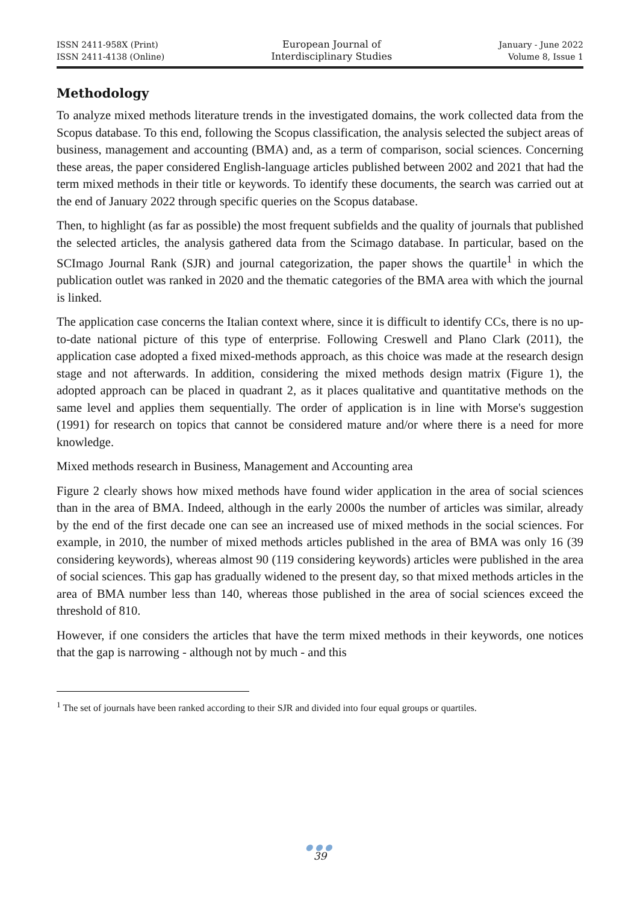ISSN 2411-958X (Print)
ISSN 2411-4138 (Online)
European Journal of
Interdisciplinary Studies
January - June 2022
Volume 8, Issue 1
Methodology
To analyze mixed methods literature trends in the investigated domains, the work collected data from the Scopus database. To this end, following the Scopus classification, the analysis selected the subject areas of business, management and accounting (BMA) and, as a term of comparison, social sciences. Concerning these areas, the paper considered English-language articles published between 2002 and 2021 that had the term mixed methods in their title or keywords. To identify these documents, the search was carried out at the end of January 2022 through specific queries on the Scopus database.
Then, to highlight (as far as possible) the most frequent subfields and the quality of journals that published the selected articles, the analysis gathered data from the Scimago database. In particular, based on the SCImago Journal Rank (SJR) and journal categorization, the paper shows the quartile<sup>1</sup> in which the publication outlet was ranked in 2020 and the thematic categories of the BMA area with which the journal is linked.
The application case concerns the Italian context where, since it is difficult to identify CCs, there is no up-to-date national picture of this type of enterprise. Following Creswell and Plano Clark (2011), the application case adopted a fixed mixed-methods approach, as this choice was made at the research design stage and not afterwards. In addition, considering the mixed methods design matrix (Figure 1), the adopted approach can be placed in quadrant 2, as it places qualitative and quantitative methods on the same level and applies them sequentially. The order of application is in line with Morse's suggestion (1991) for research on topics that cannot be considered mature and/or where there is a need for more knowledge.
Mixed methods research in Business, Management and Accounting area
Figure 2 clearly shows how mixed methods have found wider application in the area of social sciences than in the area of BMA. Indeed, although in the early 2000s the number of articles was similar, already by the end of the first decade one can see an increased use of mixed methods in the social sciences. For example, in 2010, the number of mixed methods articles published in the area of BMA was only 16 (39 considering keywords), whereas almost 90 (119 considering keywords) articles were published in the area of social sciences. This gap has gradually widened to the present day, so that mixed methods articles in the area of BMA number less than 140, whereas those published in the area of social sciences exceed the threshold of 810.
However, if one considers the articles that have the term mixed methods in their keywords, one notices that the gap is narrowing - although not by much - and this
<sup>1</sup> The set of journals have been ranked according to their SJR and divided into four equal groups or quartiles.
●●●
39